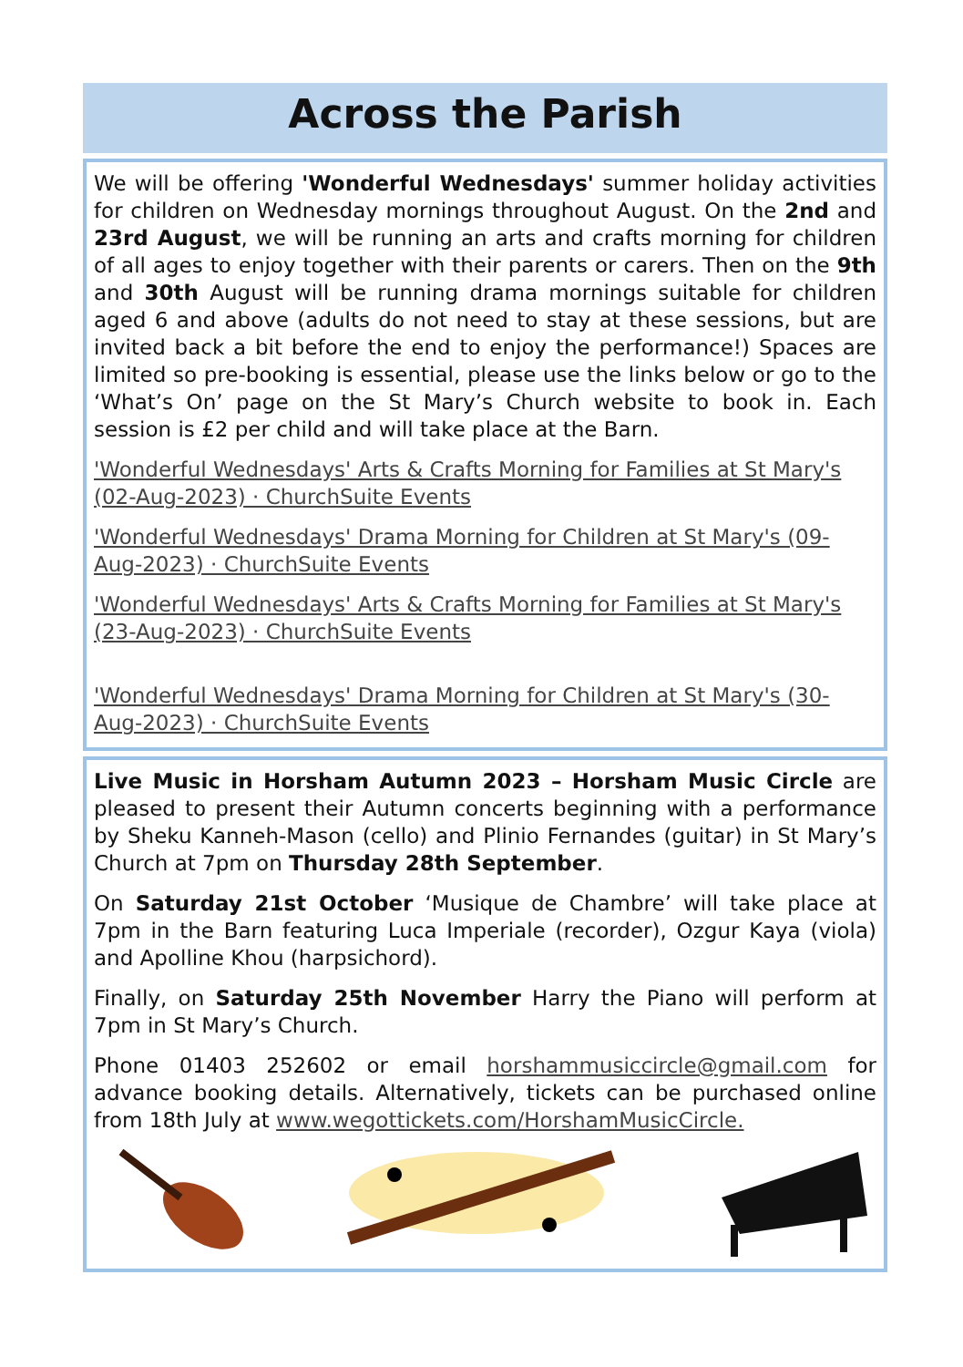Across the Parish
We will be offering 'Wonderful Wednesdays' summer holiday activities for children on Wednesday mornings throughout August. On the 2nd and 23rd August, we will be running an arts and crafts morning for children of all ages to enjoy together with their parents or carers. Then on the 9th and 30th August will be running drama mornings suitable for children aged 6 and above (adults do not need to stay at these sessions, but are invited back a bit before the end to enjoy the performance!) Spaces are limited so pre-booking is essential, please use the links below or go to the ‘What’s On’ page on the St Mary’s Church website to book in. Each session is £2 per child and will take place at the Barn.
'Wonderful Wednesdays' Arts & Crafts Morning for Families at St Mary's (02-Aug-2023) · ChurchSuite Events
'Wonderful Wednesdays' Drama Morning for Children at St Mary's (09-Aug-2023) · ChurchSuite Events
'Wonderful Wednesdays' Arts & Crafts Morning for Families at St Mary's (23-Aug-2023) · ChurchSuite Events
'Wonderful Wednesdays' Drama Morning for Children at St Mary's (30-Aug-2023) · ChurchSuite Events
Live Music in Horsham Autumn 2023 – Horsham Music Circle are pleased to present their Autumn concerts beginning with a performance by Sheku Kanneh-Mason (cello) and Plinio Fernandes (guitar) in St Mary’s Church at 7pm on Thursday 28th September.
On Saturday 21st October ‘Musique de Chambre’ will take place at 7pm in the Barn featuring Luca Imperiale (recorder), Ozgur Kaya (viola) and Apolline Khou (harpsichord).
Finally, on Saturday 25th November Harry the Piano will perform at 7pm in St Mary’s Church.
Phone 01403 252602 or email horshammusiccircle@gmail.com for advance booking details. Alternatively, tickets can be purchased online from 18th July at www.wegottickets.com/HorshamMusicCircle.